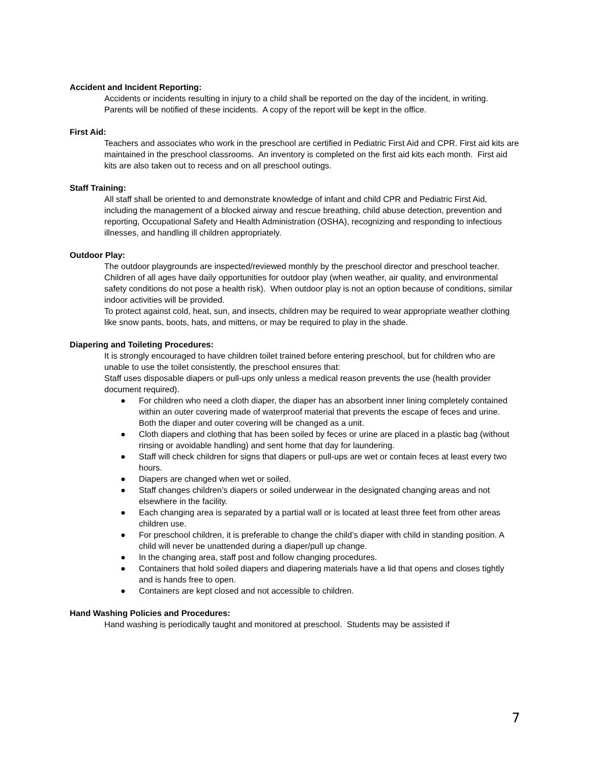Accident and Incident Reporting:
Accidents or incidents resulting in injury to a child shall be reported on the day of the incident, in writing. Parents will be notified of these incidents. A copy of the report will be kept in the office.
First Aid:
Teachers and associates who work in the preschool are certified in Pediatric First Aid and CPR. First aid kits are maintained in the preschool classrooms. An inventory is completed on the first aid kits each month. First aid kits are also taken out to recess and on all preschool outings.
Staff Training:
All staff shall be oriented to and demonstrate knowledge of infant and child CPR and Pediatric First Aid, including the management of a blocked airway and rescue breathing, child abuse detection, prevention and reporting, Occupational Safety and Health Administration (OSHA), recognizing and responding to infectious illnesses, and handling ill children appropriately.
Outdoor Play:
The outdoor playgrounds are inspected/reviewed monthly by the preschool director and preschool teacher.
Children of all ages have daily opportunities for outdoor play (when weather, air quality, and environmental safety conditions do not pose a health risk). When outdoor play is not an option because of conditions, similar indoor activities will be provided.
To protect against cold, heat, sun, and insects, children may be required to wear appropriate weather clothing like snow pants, boots, hats, and mittens, or may be required to play in the shade.
Diapering and Toileting Procedures:
It is strongly encouraged to have children toilet trained before entering preschool, but for children who are unable to use the toilet consistently, the preschool ensures that:
Staff uses disposable diapers or pull-ups only unless a medical reason prevents the use (health provider document required).
● For children who need a cloth diaper, the diaper has an absorbent inner lining completely contained within an outer covering made of waterproof material that prevents the escape of feces and urine. Both the diaper and outer covering will be changed as a unit.
● Cloth diapers and clothing that has been soiled by feces or urine are placed in a plastic bag (without rinsing or avoidable handling) and sent home that day for laundering.
● Staff will check children for signs that diapers or pull-ups are wet or contain feces at least every two hours.
● Diapers are changed when wet or soiled.
● Staff changes children’s diapers or soiled underwear in the designated changing areas and not elsewhere in the facility.
● Each changing area is separated by a partial wall or is located at least three feet from other areas children use.
● For preschool children, it is preferable to change the child’s diaper with child in standing position. A child will never be unattended during a diaper/pull up change.
● In the changing area, staff post and follow changing procedures.
● Containers that hold soiled diapers and diapering materials have a lid that opens and closes tightly and is hands free to open.
● Containers are kept closed and not accessible to children.
Hand Washing Policies and Procedures:
Hand washing is periodically taught and monitored at preschool. Students may be assisted if
7